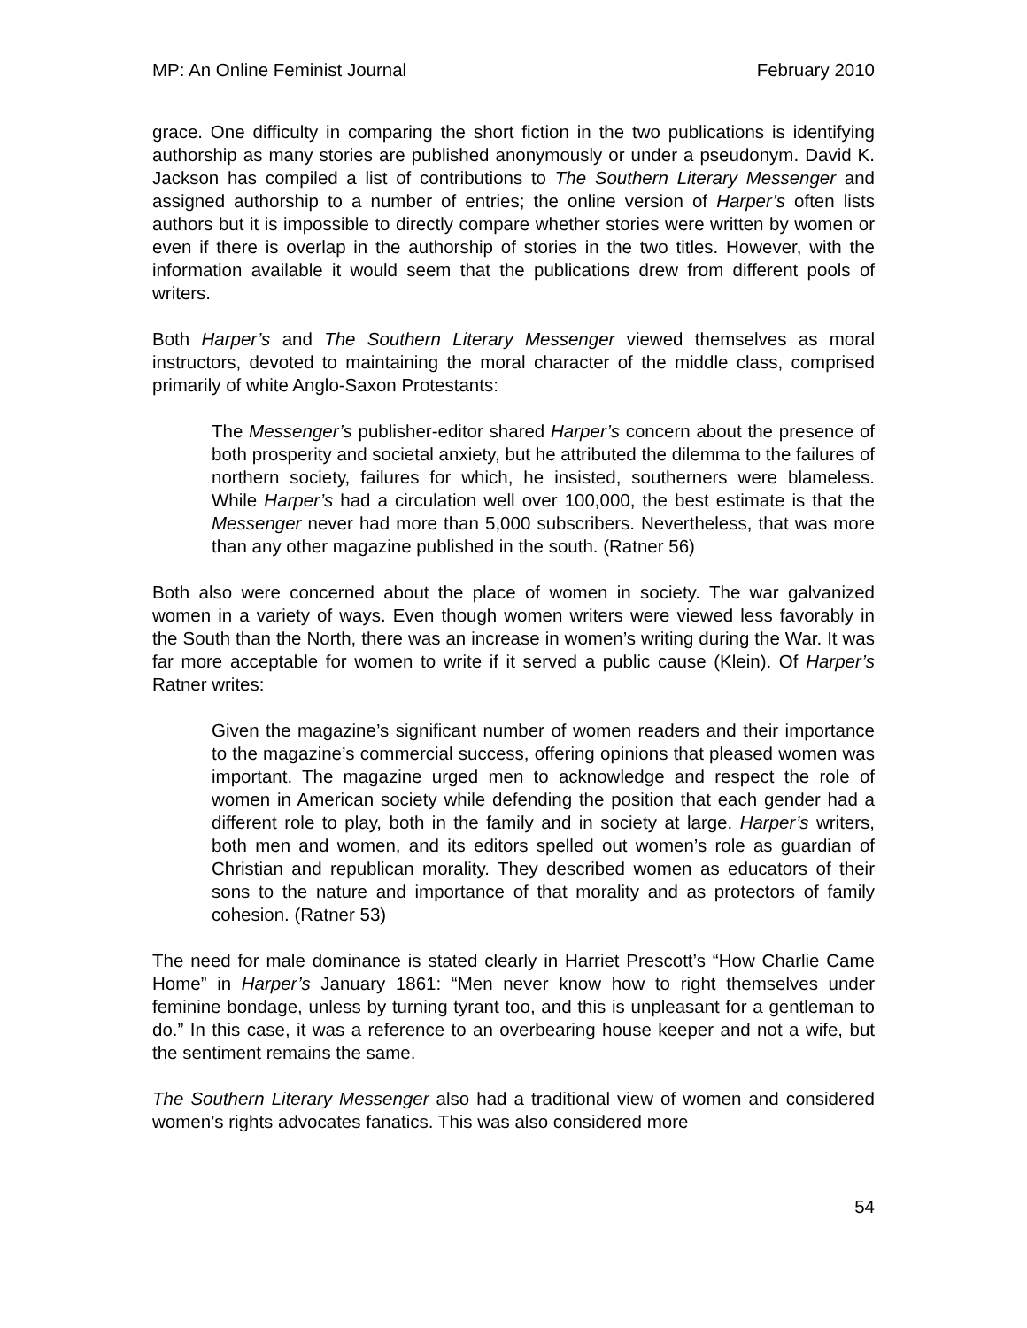MP: An Online Feminist Journal February 2010
grace. One difficulty in comparing the short fiction in the two publications is identifying authorship as many stories are published anonymously or under a pseudonym. David K. Jackson has compiled a list of contributions to The Southern Literary Messenger and assigned authorship to a number of entries; the online version of Harper’s often lists authors but it is impossible to directly compare whether stories were written by women or even if there is overlap in the authorship of stories in the two titles. However, with the information available it would seem that the publications drew from different pools of writers.
Both Harper’s and The Southern Literary Messenger viewed themselves as moral instructors, devoted to maintaining the moral character of the middle class, comprised primarily of white Anglo-Saxon Protestants:
The Messenger’s publisher-editor shared Harper’s concern about the presence of both prosperity and societal anxiety, but he attributed the dilemma to the failures of northern society, failures for which, he insisted, southerners were blameless. While Harper’s had a circulation well over 100,000, the best estimate is that the Messenger never had more than 5,000 subscribers. Nevertheless, that was more than any other magazine published in the south. (Ratner 56)
Both also were concerned about the place of women in society. The war galvanized women in a variety of ways. Even though women writers were viewed less favorably in the South than the North, there was an increase in women’s writing during the War. It was far more acceptable for women to write if it served a public cause (Klein). Of Harper’s Ratner writes:
Given the magazine’s significant number of women readers and their importance to the magazine’s commercial success, offering opinions that pleased women was important. The magazine urged men to acknowledge and respect the role of women in American society while defending the position that each gender had a different role to play, both in the family and in society at large. Harper’s writers, both men and women, and its editors spelled out women’s role as guardian of Christian and republican morality. They described women as educators of their sons to the nature and importance of that morality and as protectors of family cohesion. (Ratner 53)
The need for male dominance is stated clearly in Harriet Prescott’s “How Charlie Came Home” in Harper’s January 1861: “Men never know how to right themselves under feminine bondage, unless by turning tyrant too, and this is unpleasant for a gentleman to do.” In this case, it was a reference to an overbearing house keeper and not a wife, but the sentiment remains the same.
The Southern Literary Messenger also had a traditional view of women and considered women’s rights advocates fanatics. This was also considered more
54